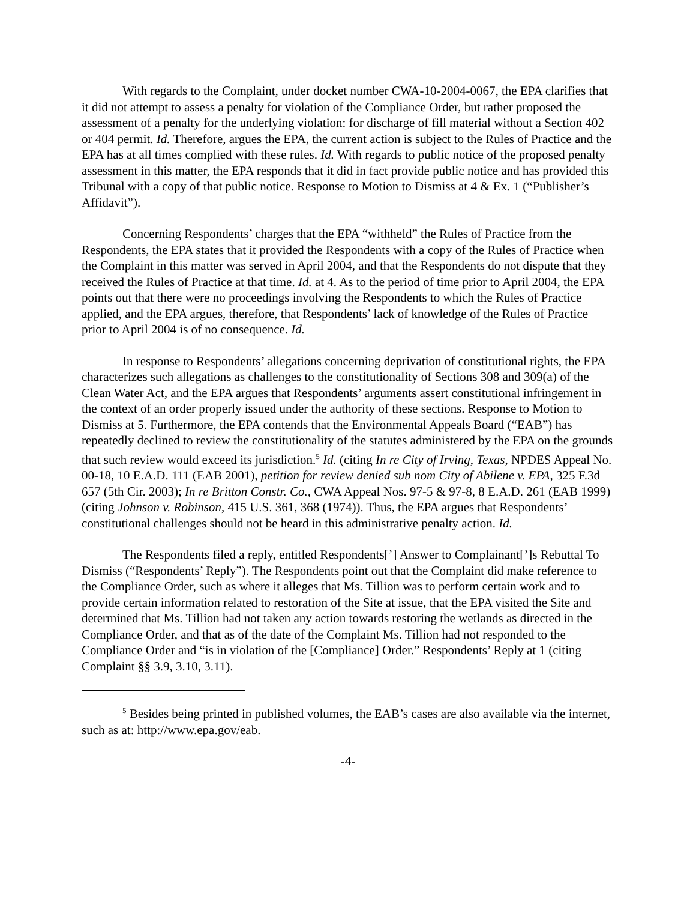With regards to the Complaint, under docket number CWA-10-2004-0067, the EPA clarifies that it did not attempt to assess a penalty for violation of the Compliance Order, but rather proposed the assessment of a penalty for the underlying violation: for discharge of fill material without a Section 402 or 404 permit. Id. Therefore, argues the EPA, the current action is subject to the Rules of Practice and the EPA has at all times complied with these rules. Id. With regards to public notice of the proposed penalty assessment in this matter, the EPA responds that it did in fact provide public notice and has provided this Tribunal with a copy of that public notice. Response to Motion to Dismiss at 4 & Ex. 1 (“Publisher’s Affidavit”).
Concerning Respondents’ charges that the EPA “withheld” the Rules of Practice from the Respondents, the EPA states that it provided the Respondents with a copy of the Rules of Practice when the Complaint in this matter was served in April 2004, and that the Respondents do not dispute that they received the Rules of Practice at that time. Id. at 4. As to the period of time prior to April 2004, the EPA points out that there were no proceedings involving the Respondents to which the Rules of Practice applied, and the EPA argues, therefore, that Respondents’ lack of knowledge of the Rules of Practice prior to April 2004 is of no consequence. Id.
In response to Respondents’ allegations concerning deprivation of constitutional rights, the EPA characterizes such allegations as challenges to the constitutionality of Sections 308 and 309(a) of the Clean Water Act, and the EPA argues that Respondents’ arguments assert constitutional infringement in the context of an order properly issued under the authority of these sections. Response to Motion to Dismiss at 5. Furthermore, the EPA contends that the Environmental Appeals Board (“EAB”) has repeatedly declined to review the constitutionality of the statutes administered by the EPA on the grounds that such review would exceed its jurisdiction.<sup>5</sup> Id. (citing In re City of Irving, Texas, NPDES Appeal No. 00-18, 10 E.A.D. 111 (EAB 2001), petition for review denied sub nom City of Abilene v. EPA, 325 F.3d 657 (5th Cir. 2003); In re Britton Constr. Co., CWA Appeal Nos. 97-5 & 97-8, 8 E.A.D. 261 (EAB 1999) (citing Johnson v. Robinson, 415 U.S. 361, 368 (1974)). Thus, the EPA argues that Respondents’ constitutional challenges should not be heard in this administrative penalty action. Id.
The Respondents filed a reply, entitled Respondents[’] Answer to Complainant[’]s Rebuttal To Dismiss (“Respondents’ Reply”). The Respondents point out that the Complaint did make reference to the Compliance Order, such as where it alleges that Ms. Tillion was to perform certain work and to provide certain information related to restoration of the Site at issue, that the EPA visited the Site and determined that Ms. Tillion had not taken any action towards restoring the wetlands as directed in the Compliance Order, and that as of the date of the Complaint Ms. Tillion had not responded to the Compliance Order and “is in violation of the [Compliance] Order.” Respondents’ Reply at 1 (citing Complaint §§ 3.9, 3.10, 3.11).
<sup>5</sup> Besides being printed in published volumes, the EAB’s cases are also available via the internet, such as at: http://www.epa.gov/eab.
-4-